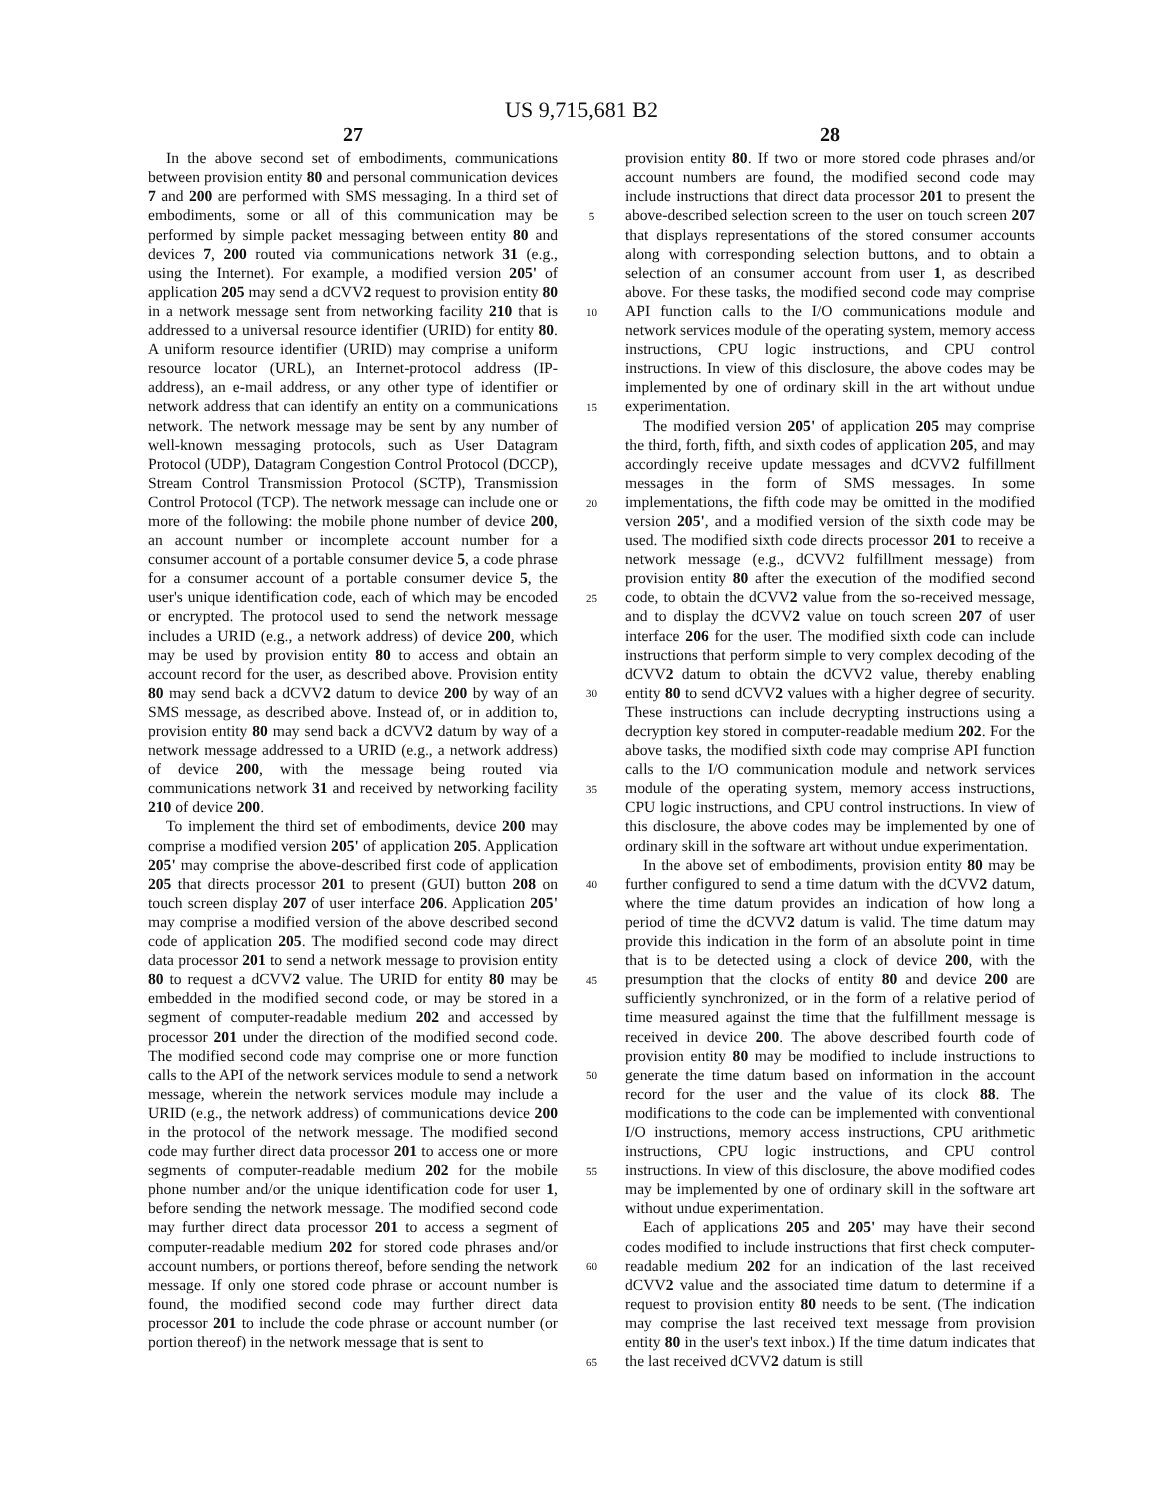US 9,715,681 B2
27
In the above second set of embodiments, communications between provision entity 80 and personal communication devices 7 and 200 are performed with SMS messaging. In a third set of embodiments, some or all of this communication may be performed by simple packet messaging between entity 80 and devices 7, 200 routed via communications network 31 (e.g., using the Internet). For example, a modified version 205' of application 205 may send a dCVV2 request to provision entity 80 in a network message sent from networking facility 210 that is addressed to a universal resource identifier (URID) for entity 80. A uniform resource identifier (URID) may comprise a uniform resource locator (URL), an Internet-protocol address (IP-address), an e-mail address, or any other type of identifier or network address that can identify an entity on a communications network. The network message may be sent by any number of well-known messaging protocols, such as User Datagram Protocol (UDP), Datagram Congestion Control Protocol (DCCP), Stream Control Transmission Protocol (SCTP), Transmission Control Protocol (TCP). The network message can include one or more of the following: the mobile phone number of device 200, an account number or incomplete account number for a consumer account of a portable consumer device 5, a code phrase for a consumer account of a portable consumer device 5, the user's unique identification code, each of which may be encoded or encrypted. The protocol used to send the network message includes a URID (e.g., a network address) of device 200, which may be used by provision entity 80 to access and obtain an account record for the user, as described above. Provision entity 80 may send back a dCVV2 datum to device 200 by way of an SMS message, as described above. Instead of, or in addition to, provision entity 80 may send back a dCVV2 datum by way of a network message addressed to a URID (e.g., a network address) of device 200, with the message being routed via communications network 31 and received by networking facility 210 of device 200.
To implement the third set of embodiments, device 200 may comprise a modified version 205' of application 205. Application 205' may comprise the above-described first code of application 205 that directs processor 201 to present (GUI) button 208 on touch screen display 207 of user interface 206. Application 205' may comprise a modified version of the above described second code of application 205. The modified second code may direct data processor 201 to send a network message to provision entity 80 to request a dCVV2 value. The URID for entity 80 may be embedded in the modified second code, or may be stored in a segment of computer-readable medium 202 and accessed by processor 201 under the direction of the modified second code. The modified second code may comprise one or more function calls to the API of the network services module to send a network message, wherein the network services module may include a URID (e.g., the network address) of communications device 200 in the protocol of the network message. The modified second code may further direct data processor 201 to access one or more segments of computer-readable medium 202 for the mobile phone number and/or the unique identification code for user 1, before sending the network message. The modified second code may further direct data processor 201 to access a segment of computer-readable medium 202 for stored code phrases and/or account numbers, or portions thereof, before sending the network message. If only one stored code phrase or account number is found, the modified second code may further direct data processor 201 to include the code phrase or account number (or portion thereof) in the network message that is sent to
5
10
15
20
25
30
35
40
45
50
55
60
65
28
provision entity 80. If two or more stored code phrases and/or account numbers are found, the modified second code may include instructions that direct data processor 201 to present the above-described selection screen to the user on touch screen 207 that displays representations of the stored consumer accounts along with corresponding selection buttons, and to obtain a selection of an consumer account from user 1, as described above. For these tasks, the modified second code may comprise API function calls to the I/O communications module and network services module of the operating system, memory access instructions, CPU logic instructions, and CPU control instructions. In view of this disclosure, the above codes may be implemented by one of ordinary skill in the art without undue experimentation.
The modified version 205' of application 205 may comprise the third, forth, fifth, and sixth codes of application 205, and may accordingly receive update messages and dCVV2 fulfillment messages in the form of SMS messages. In some implementations, the fifth code may be omitted in the modified version 205', and a modified version of the sixth code may be used. The modified sixth code directs processor 201 to receive a network message (e.g., dCVV2 fulfillment message) from provision entity 80 after the execution of the modified second code, to obtain the dCVV2 value from the so-received message, and to display the dCVV2 value on touch screen 207 of user interface 206 for the user. The modified sixth code can include instructions that perform simple to very complex decoding of the dCVV2 datum to obtain the dCVV2 value, thereby enabling entity 80 to send dCVV2 values with a higher degree of security. These instructions can include decrypting instructions using a decryption key stored in computer-readable medium 202. For the above tasks, the modified sixth code may comprise API function calls to the I/O communication module and network services module of the operating system, memory access instructions, CPU logic instructions, and CPU control instructions. In view of this disclosure, the above codes may be implemented by one of ordinary skill in the software art without undue experimentation.
In the above set of embodiments, provision entity 80 may be further configured to send a time datum with the dCVV2 datum, where the time datum provides an indication of how long a period of time the dCVV2 datum is valid. The time datum may provide this indication in the form of an absolute point in time that is to be detected using a clock of device 200, with the presumption that the clocks of entity 80 and device 200 are sufficiently synchronized, or in the form of a relative period of time measured against the time that the fulfillment message is received in device 200. The above described fourth code of provision entity 80 may be modified to include instructions to generate the time datum based on information in the account record for the user and the value of its clock 88. The modifications to the code can be implemented with conventional I/O instructions, memory access instructions, CPU arithmetic instructions, CPU logic instructions, and CPU control instructions. In view of this disclosure, the above modified codes may be implemented by one of ordinary skill in the software art without undue experimentation.
Each of applications 205 and 205' may have their second codes modified to include instructions that first check computer-readable medium 202 for an indication of the last received dCVV2 value and the associated time datum to determine if a request to provision entity 80 needs to be sent. (The indication may comprise the last received text message from provision entity 80 in the user's text inbox.) If the time datum indicates that the last received dCVV2 datum is still